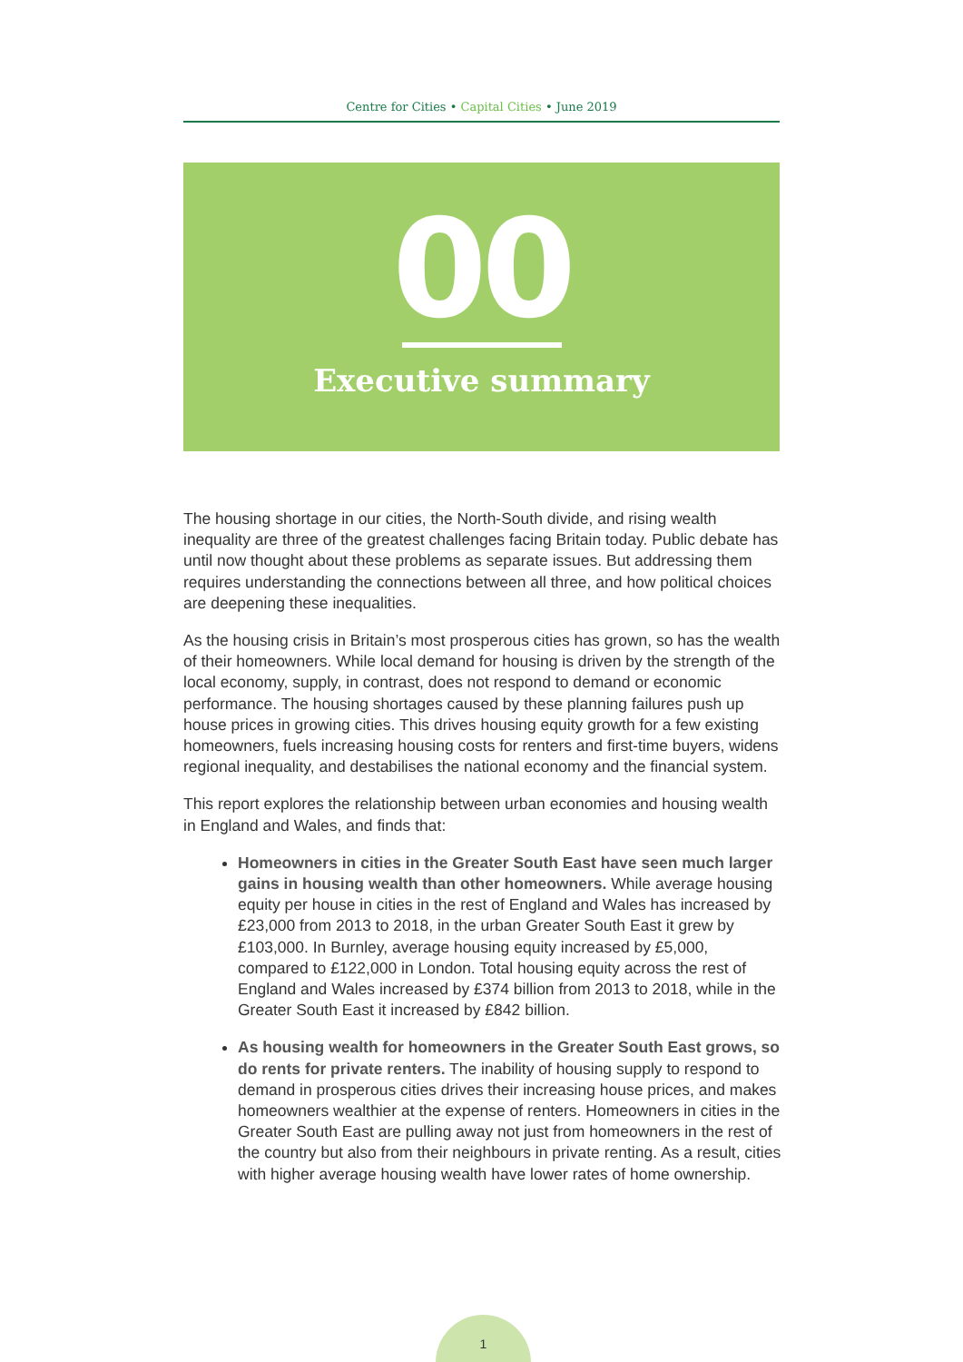Centre for Cities • Capital Cities • June 2019
00
Executive summary
The housing shortage in our cities, the North-South divide, and rising wealth inequality are three of the greatest challenges facing Britain today. Public debate has until now thought about these problems as separate issues. But addressing them requires understanding the connections between all three, and how political choices are deepening these inequalities.
As the housing crisis in Britain’s most prosperous cities has grown, so has the wealth of their homeowners. While local demand for housing is driven by the strength of the local economy, supply, in contrast, does not respond to demand or economic performance. The housing shortages caused by these planning failures push up house prices in growing cities. This drives housing equity growth for a few existing homeowners, fuels increasing housing costs for renters and first-time buyers, widens regional inequality, and destabilises the national economy and the financial system.
This report explores the relationship between urban economies and housing wealth in England and Wales, and finds that:
Homeowners in cities in the Greater South East have seen much larger gains in housing wealth than other homeowners. While average housing equity per house in cities in the rest of England and Wales has increased by £23,000 from 2013 to 2018, in the urban Greater South East it grew by £103,000. In Burnley, average housing equity increased by £5,000, compared to £122,000 in London. Total housing equity across the rest of England and Wales increased by £374 billion from 2013 to 2018, while in the Greater South East it increased by £842 billion.
As housing wealth for homeowners in the Greater South East grows, so do rents for private renters. The inability of housing supply to respond to demand in prosperous cities drives their increasing house prices, and makes homeowners wealthier at the expense of renters. Homeowners in cities in the Greater South East are pulling away not just from homeowners in the rest of the country but also from their neighbours in private renting. As a result, cities with higher average housing wealth have lower rates of home ownership.
1